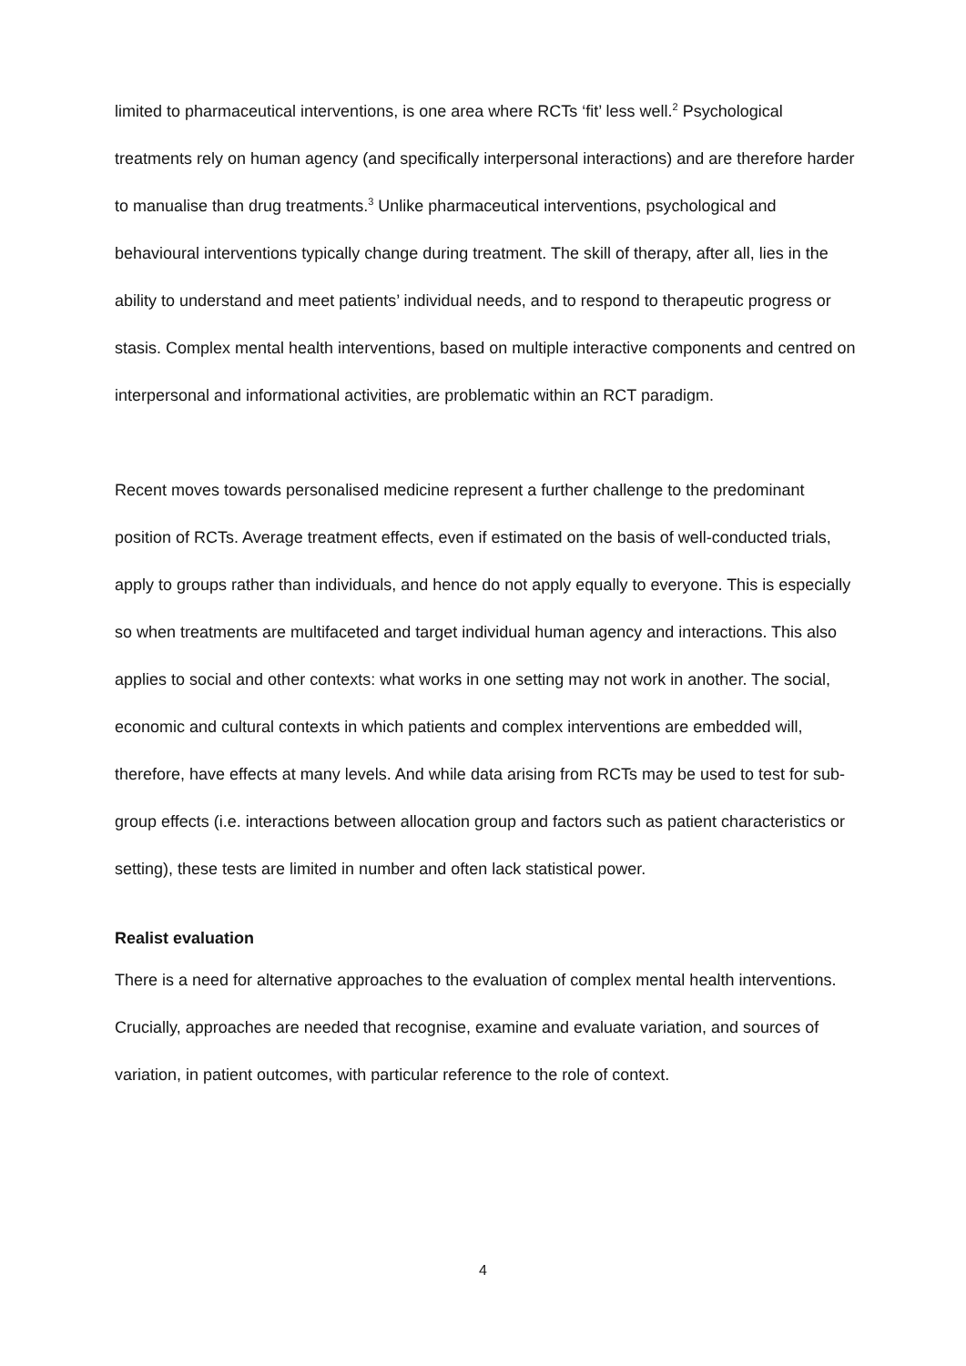limited to pharmaceutical interventions, is one area where RCTs ‘fit’ less well.<sup>2</sup> Psychological treatments rely on human agency (and specifically interpersonal interactions) and are therefore harder to manualise than drug treatments.<sup>3</sup> Unlike pharmaceutical interventions, psychological and behavioural interventions typically change during treatment. The skill of therapy, after all, lies in the ability to understand and meet patients’ individual needs, and to respond to therapeutic progress or stasis. Complex mental health interventions, based on multiple interactive components and centred on interpersonal and informational activities, are problematic within an RCT paradigm.
Recent moves towards personalised medicine represent a further challenge to the predominant position of RCTs. Average treatment effects, even if estimated on the basis of well-conducted trials, apply to groups rather than individuals, and hence do not apply equally to everyone. This is especially so when treatments are multifaceted and target individual human agency and interactions. This also applies to social and other contexts: what works in one setting may not work in another. The social, economic and cultural contexts in which patients and complex interventions are embedded will, therefore, have effects at many levels. And while data arising from RCTs may be used to test for sub-group effects (i.e. interactions between allocation group and factors such as patient characteristics or setting), these tests are limited in number and often lack statistical power.
Realist evaluation
There is a need for alternative approaches to the evaluation of complex mental health interventions. Crucially, approaches are needed that recognise, examine and evaluate variation, and sources of variation, in patient outcomes, with particular reference to the role of context.
4